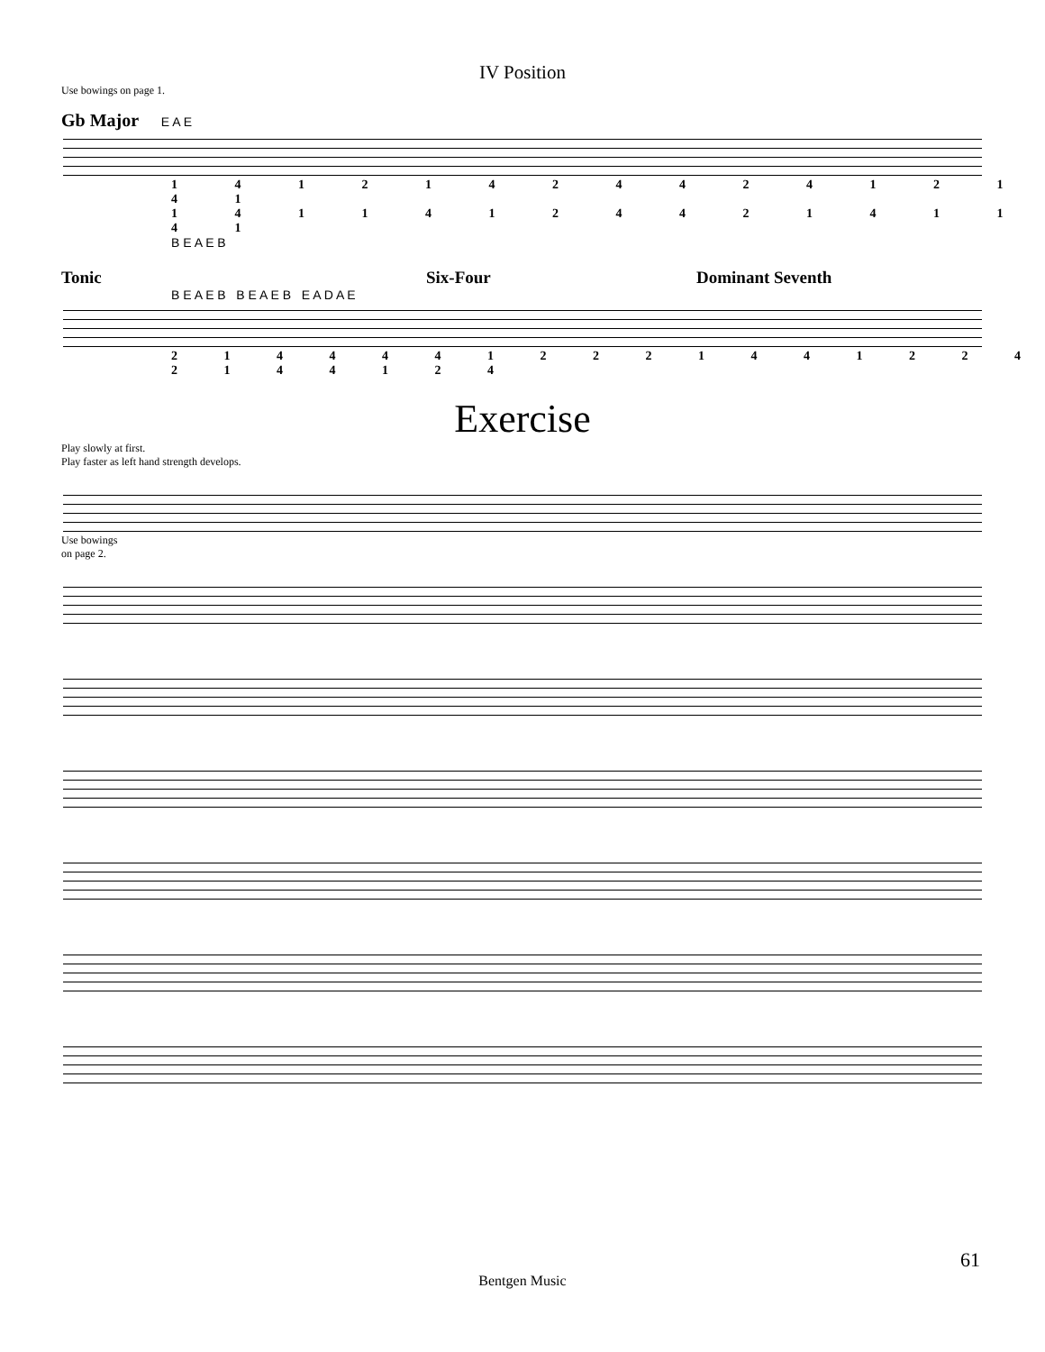IV Position
Use bowings on page 1.
Gb Major E A E
1 4 1 2 1 4 2 4 4 2 4 1 2 1 4 1
1 4 1 1 4 1 2 4 4 2 1 4 1 1 4 1
B E A E B
Tonic Six-Four Dominant Seventh
B E A E B B E A E B E A D A E
2 1 4 4 4 4 1 2 2 2 1 4 4 1 2 2 4 2 1 4 4 1 2 4
Exercise
Play slowly at first.
Play faster as left hand strength develops.
Use bowings
on page 2.
61
Bentgen Music